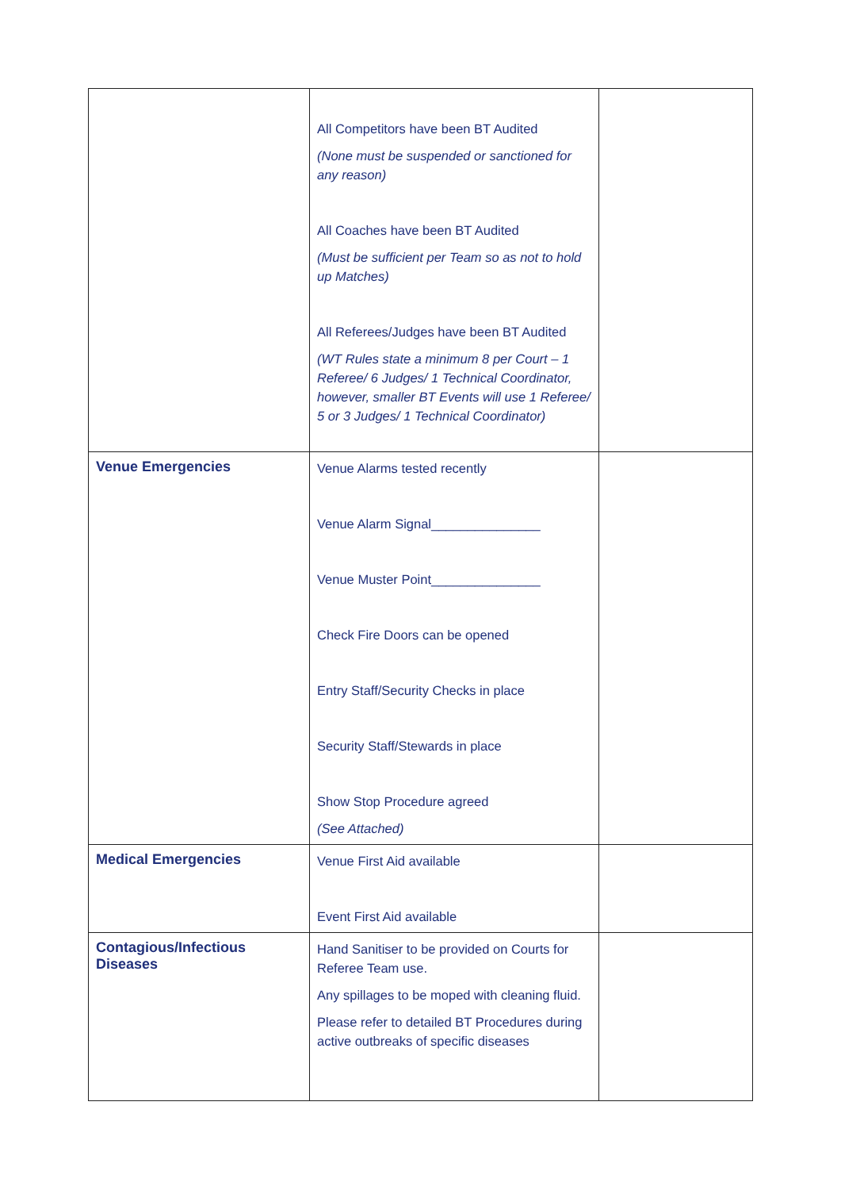| | All Competitors have been BT Audited (None must be suspended or sanctioned for any reason) All Coaches have been BT Audited (Must be sufficient per Team so as not to hold up Matches) All Referees/Judges have been BT Audited (WT Rules state a minimum 8 per Court – 1 Referee/ 6 Judges/ 1 Technical Coordinator, however, smaller BT Events will use 1 Referee/ 5 or 3 Judges/ 1 Technical Coordinator) | |
| Venue Emergencies | Venue Alarms tested recently Venue Alarm Signal_______________ Venue Muster Point_______________ Check Fire Doors can be opened Entry Staff/Security Checks in place Security Staff/Stewards in place Show Stop Procedure agreed (See Attached) | |
| Medical Emergencies | Venue First Aid available Event First Aid available | |
| Contagious/Infectious Diseases | Hand Sanitiser to be provided on Courts for Referee Team use. Any spillages to be moped with cleaning fluid. Please refer to detailed BT Procedures during active outbreaks of specific diseases | |